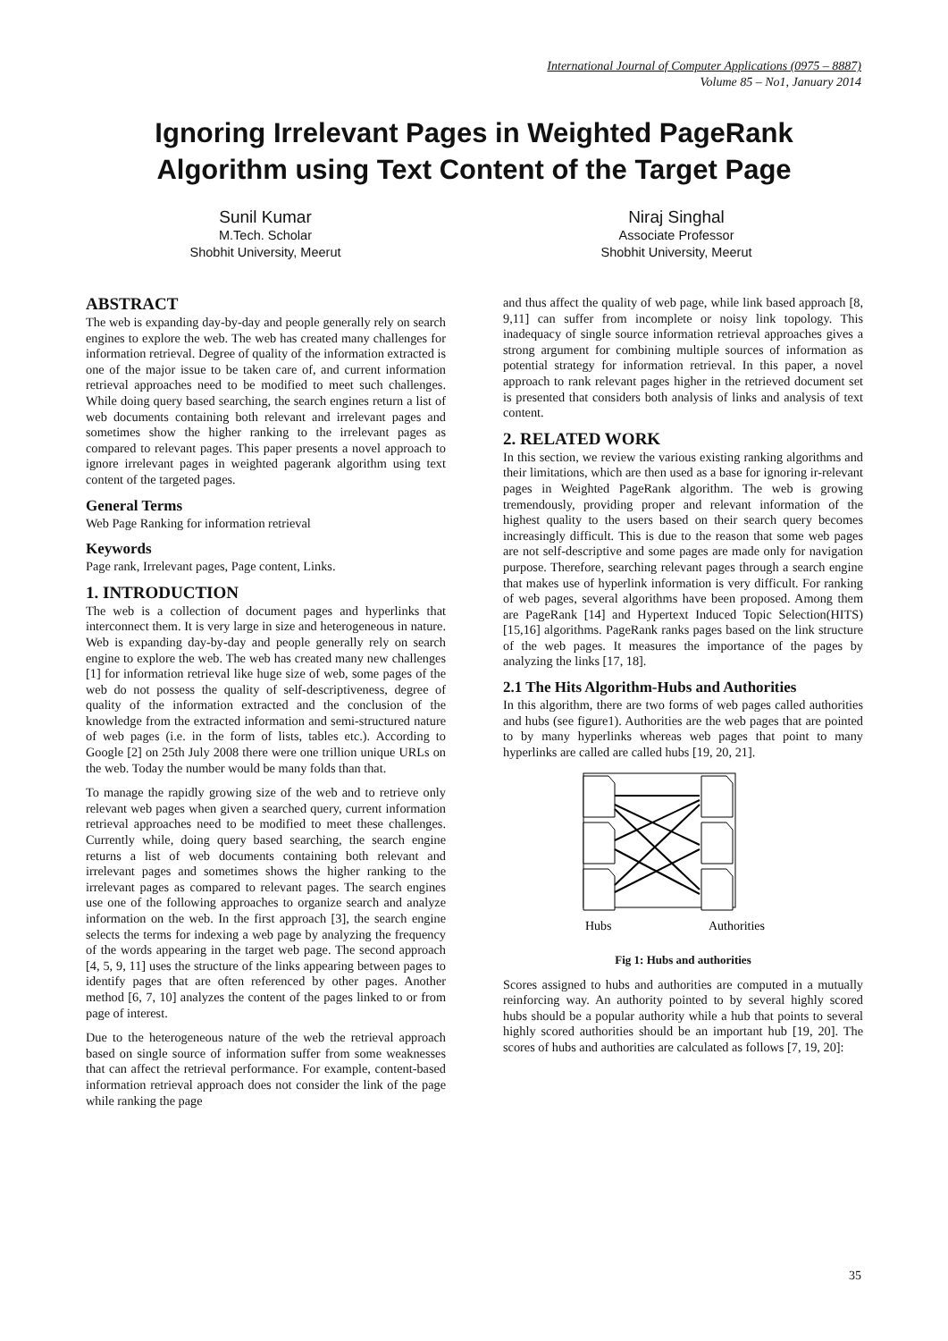International Journal of Computer Applications (0975 – 8887)
Volume 85 – No1, January 2014
Ignoring Irrelevant Pages in Weighted PageRank
Algorithm using Text Content of the Target Page
Sunil Kumar
M.Tech. Scholar
Shobhit University, Meerut
Niraj Singhal
Associate Professor
Shobhit University, Meerut
ABSTRACT
The web is expanding day-by-day and people generally rely on search engines to explore the web. The web has created many challenges for information retrieval. Degree of quality of the information extracted is one of the major issue to be taken care of, and current information retrieval approaches need to be modified to meet such challenges. While doing query based searching, the search engines return a list of web documents containing both relevant and irrelevant pages and sometimes show the higher ranking to the irrelevant pages as compared to relevant pages. This paper presents a novel approach to ignore irrelevant pages in weighted pagerank algorithm using text content of the targeted pages.
General Terms
Web Page Ranking for information retrieval
Keywords
Page rank, Irrelevant pages, Page content, Links.
1. INTRODUCTION
The web is a collection of document pages and hyperlinks that interconnect them. It is very large in size and heterogeneous in nature. Web is expanding day-by-day and people generally rely on search engine to explore the web. The web has created many new challenges [1] for information retrieval like huge size of web, some pages of the web do not possess the quality of self-descriptiveness, degree of quality of the information extracted and the conclusion of the knowledge from the extracted information and semi-structured nature of web pages (i.e. in the form of lists, tables etc.). According to Google [2] on 25th July 2008 there were one trillion unique URLs on the web. Today the number would be many folds than that.
To manage the rapidly growing size of the web and to retrieve only relevant web pages when given a searched query, current information retrieval approaches need to be modified to meet these challenges. Currently while, doing query based searching, the search engine returns a list of web documents containing both relevant and irrelevant pages and sometimes shows the higher ranking to the irrelevant pages as compared to relevant pages. The search engines use one of the following approaches to organize search and analyze information on the web. In the first approach [3], the search engine selects the terms for indexing a web page by analyzing the frequency of the words appearing in the target web page. The second approach [4, 5, 9, 11] uses the structure of the links appearing between pages to identify pages that are often referenced by other pages. Another method [6, 7, 10] analyzes the content of the pages linked to or from page of interest.
Due to the heterogeneous nature of the web the retrieval approach based on single source of information suffer from some weaknesses that can affect the retrieval performance. For example, content-based information retrieval approach does not consider the link of the page while ranking the page
and thus affect the quality of web page, while link based approach [8, 9,11] can suffer from incomplete or noisy link topology. This inadequacy of single source information retrieval approaches gives a strong argument for combining multiple sources of information as potential strategy for information retrieval. In this paper, a novel approach to rank relevant pages higher in the retrieved document set is presented that considers both analysis of links and analysis of text content.
2. RELATED WORK
In this section, we review the various existing ranking algorithms and their limitations, which are then used as a base for ignoring ir-relevant pages in Weighted PageRank algorithm. The web is growing tremendously, providing proper and relevant information of the highest quality to the users based on their search query becomes increasingly difficult. This is due to the reason that some web pages are not self-descriptive and some pages are made only for navigation purpose. Therefore, searching relevant pages through a search engine that makes use of hyperlink information is very difficult. For ranking of web pages, several algorithms have been proposed. Among them are PageRank [14] and Hypertext Induced Topic Selection(HITS) [15,16] algorithms. PageRank ranks pages based on the link structure of the web pages. It measures the importance of the pages by analyzing the links [17, 18].
2.1 The Hits Algorithm-Hubs and Authorities
In this algorithm, there are two forms of web pages called authorities and hubs (see figure1). Authorities are the web pages that are pointed to by many hyperlinks whereas web pages that point to many hyperlinks are called are called hubs [19, 20, 21].
Hubs
Authorities
Fig 1: Hubs and authorities
Scores assigned to hubs and authorities are computed in a mutually reinforcing way. An authority pointed to by several highly scored hubs should be a popular authority while a hub that points to several highly scored authorities should be an important hub [19, 20]. The scores of hubs and authorities are calculated as follows [7, 19, 20]:
35